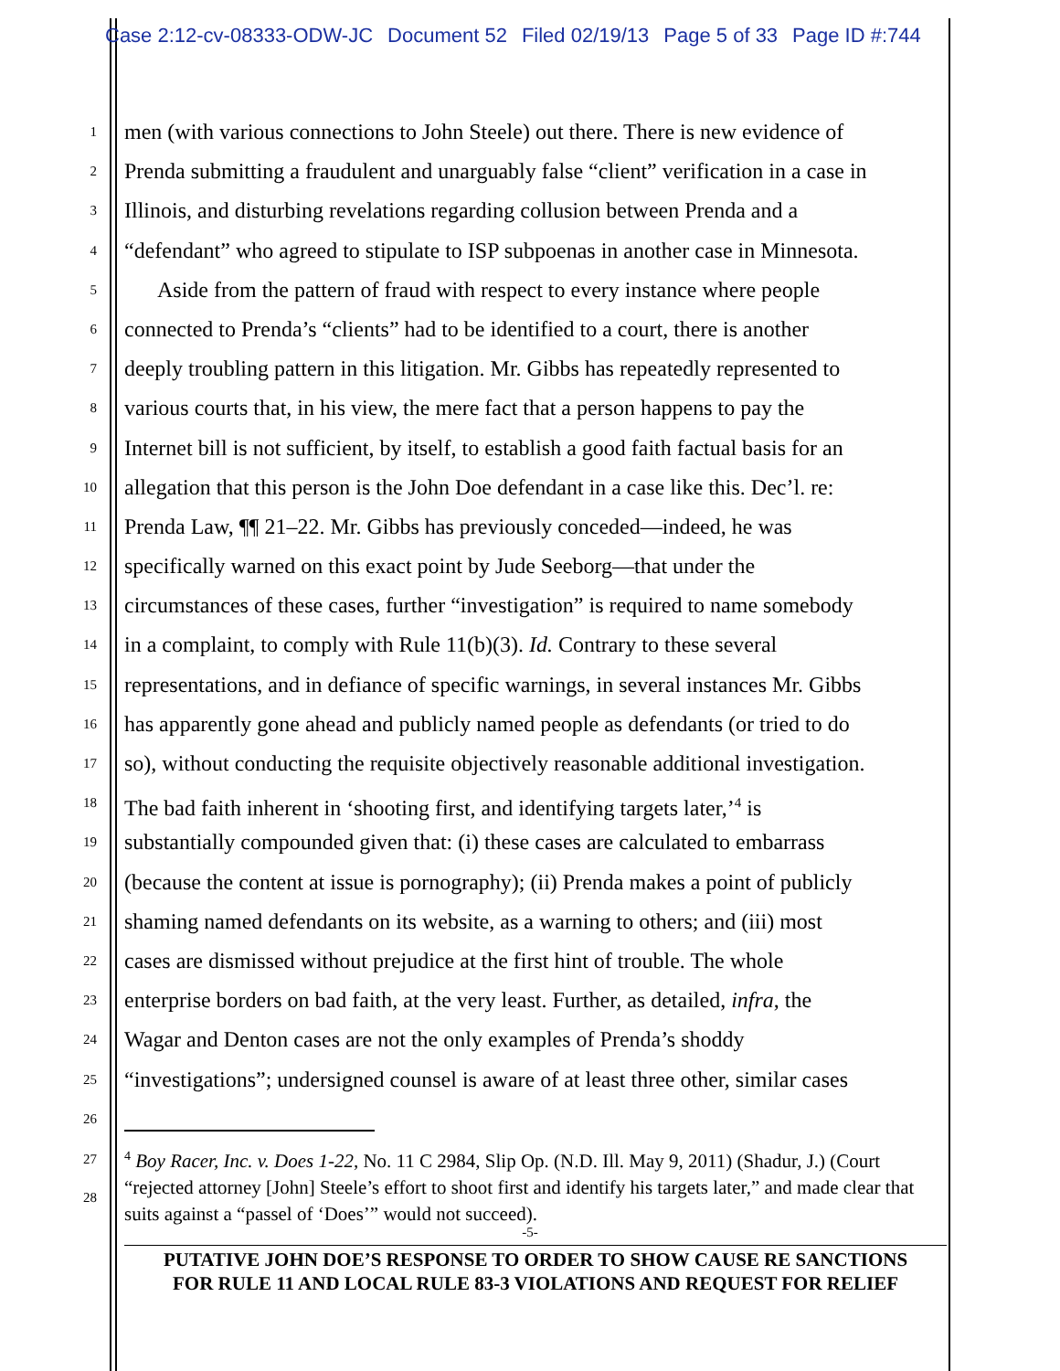Case 2:12-cv-08333-ODW-JC Document 52 Filed 02/19/13 Page 5 of 33 Page ID #:744
1
men (with various connections to John Steele) out there. There is new evidence of
2
Prenda submitting a fraudulent and unarguably false “client” verification in a case in
3
Illinois, and disturbing revelations regarding collusion between Prenda and a
4
“defendant” who agreed to stipulate to ISP subpoenas in another case in Minnesota.
5
Aside from the pattern of fraud with respect to every instance where people
6
connected to Prenda’s “clients” had to be identified to a court, there is another
7
deeply troubling pattern in this litigation. Mr. Gibbs has repeatedly represented to
8
various courts that, in his view, the mere fact that a person happens to pay the
9
Internet bill is not sufficient, by itself, to establish a good faith factual basis for an
10
allegation that this person is the John Doe defendant in a case like this. Dec’l. re:
11
Prenda Law, ¶¶ 21–22. Mr. Gibbs has previously conceded—indeed, he was
12
specifically warned on this exact point by Jude Seeborg—that under the
13
circumstances of these cases, further “investigation” is required to name somebody
14
in a complaint, to comply with Rule 11(b)(3). Id. Contrary to these several
15
representations, and in defiance of specific warnings, in several instances Mr. Gibbs
16
has apparently gone ahead and publicly named people as defendants (or tried to do
17
so), without conducting the requisite objectively reasonable additional investigation.
18
The bad faith inherent in ‘shooting first, and identifying targets later,’<sup>4</sup> is
19
substantially compounded given that: (i) these cases are calculated to embarrass
20
(because the content at issue is pornography); (ii) Prenda makes a point of publicly
21
shaming named defendants on its website, as a warning to others; and (iii) most
22
cases are dismissed without prejudice at the first hint of trouble. The whole
23
enterprise borders on bad faith, at the very least. Further, as detailed, infra, the
24
Wagar and Denton cases are not the only examples of Prenda’s shoddy
25
“investigations”; undersigned counsel is aware of at least three other, similar cases
26
27
28
<sup>4</sup> Boy Racer, Inc. v. Does 1-22, No. 11 C 2984, Slip Op. (N.D. Ill. May 9, 2011) (Shadur, J.) (Court “rejected attorney [John] Steele’s effort to shoot first and identify his targets later,” and made clear that suits against a “passel of ‘Does’” would not succeed).
-5-
PUTATIVE JOHN DOE’S RESPONSE TO ORDER TO SHOW CAUSE RE SANCTIONS
FOR RULE 11 AND LOCAL RULE 83-3 VIOLATIONS AND REQUEST FOR RELIEF